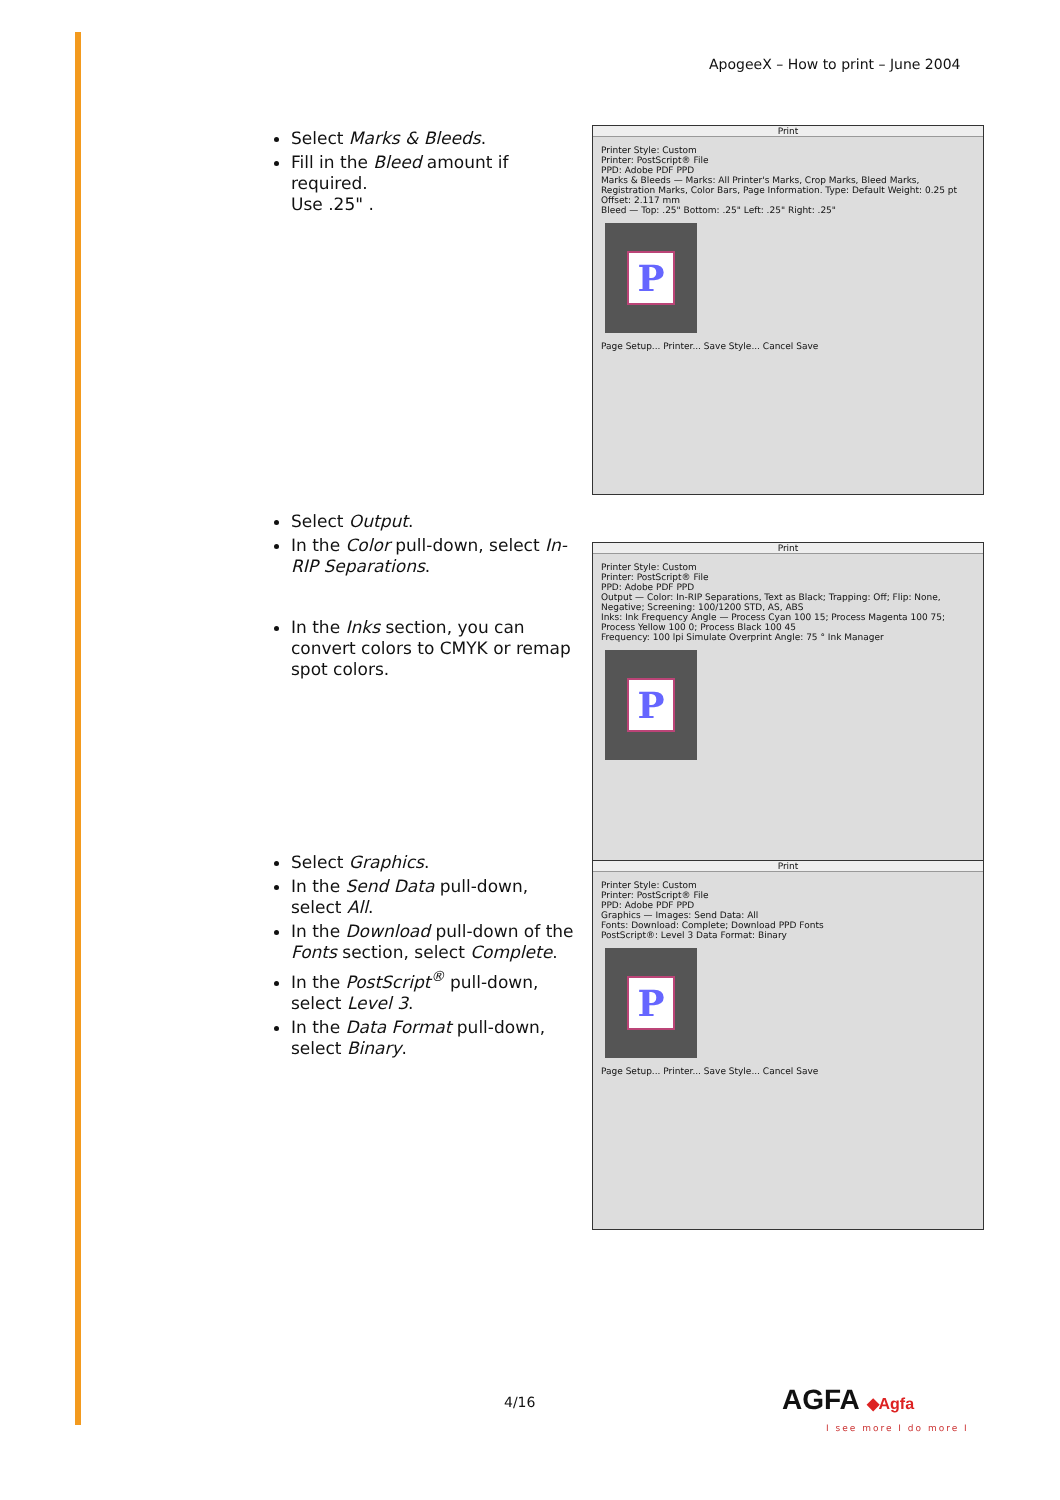ApogeeX – How to print – June 2004
Select Marks & Bleeds.
Fill in the Bleed amount if required.
Use .25" .
Print
Printer Style: Custom
Printer: PostScript® File
PPD: Adobe PDF PPD
Marks & Bleeds — Marks: All Printer's Marks, Crop Marks, Bleed Marks, Registration Marks, Color Bars, Page Information. Type: Default Weight: 0.25 pt Offset: 2.117 mm
Bleed — Top: .25" Bottom: .25" Left: .25" Right: .25"
P
Page Setup... Printer... Save Style... Cancel Save
Select Output.
In the Color pull-down, select In-RIP Separations.
In the Inks section, you can convert colors to CMYK or remap spot colors.
Print
Printer Style: Custom
Printer: PostScript® File
PPD: Adobe PDF PPD
Output — Color: In-RIP Separations, Text as Black; Trapping: Off; Flip: None, Negative; Screening: 100/1200 STD, AS, ABS
Inks: Ink Frequency Angle — Process Cyan 100 15; Process Magenta 100 75; Process Yellow 100 0; Process Black 100 45
Frequency: 100 lpi Simulate Overprint Angle: 75 ° Ink Manager
P
Select Graphics.
In the Send Data pull-down, select All.
In the Download pull-down of the Fonts section, select Complete.
In the PostScript<sup>®</sup> pull-down, select Level 3.
In the Data Format pull-down, select Binary.
Print
Printer Style: Custom
Printer: PostScript® File
PPD: Adobe PDF PPD
Graphics — Images: Send Data: All
Fonts: Download: Complete; Download PPD Fonts
PostScript®: Level 3 Data Format: Binary
P
Page Setup... Printer... Save Style... Cancel Save
4/16 AGFA ◆Agfa
I see more I do more I